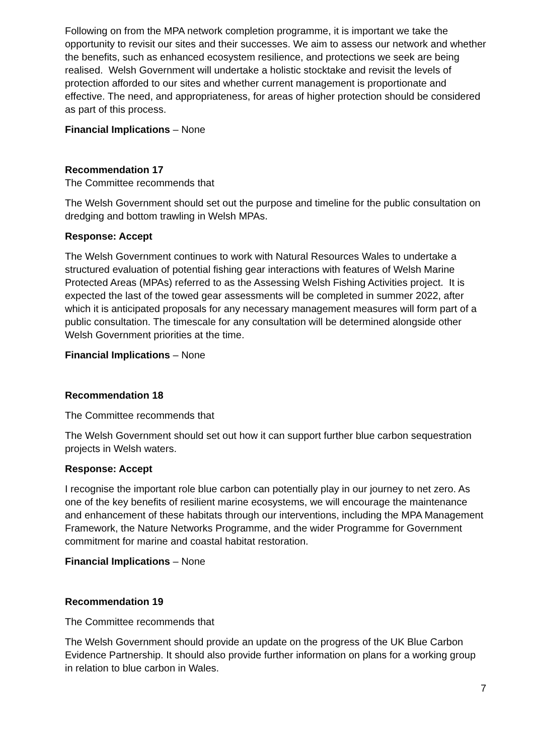Following on from the MPA network completion programme, it is important we take the opportunity to revisit our sites and their successes. We aim to assess our network and whether the benefits, such as enhanced ecosystem resilience, and protections we seek are being realised. Welsh Government will undertake a holistic stocktake and revisit the levels of protection afforded to our sites and whether current management is proportionate and effective. The need, and appropriateness, for areas of higher protection should be considered as part of this process.
Financial Implications – None
Recommendation 17
The Committee recommends that
The Welsh Government should set out the purpose and timeline for the public consultation on dredging and bottom trawling in Welsh MPAs.
Response: Accept
The Welsh Government continues to work with Natural Resources Wales to undertake a structured evaluation of potential fishing gear interactions with features of Welsh Marine Protected Areas (MPAs) referred to as the Assessing Welsh Fishing Activities project. It is expected the last of the towed gear assessments will be completed in summer 2022, after which it is anticipated proposals for any necessary management measures will form part of a public consultation. The timescale for any consultation will be determined alongside other Welsh Government priorities at the time.
Financial Implications – None
Recommendation 18
The Committee recommends that
The Welsh Government should set out how it can support further blue carbon sequestration projects in Welsh waters.
Response: Accept
I recognise the important role blue carbon can potentially play in our journey to net zero. As one of the key benefits of resilient marine ecosystems, we will encourage the maintenance and enhancement of these habitats through our interventions, including the MPA Management Framework, the Nature Networks Programme, and the wider Programme for Government commitment for marine and coastal habitat restoration.
Financial Implications – None
Recommendation 19
The Committee recommends that
The Welsh Government should provide an update on the progress of the UK Blue Carbon Evidence Partnership. It should also provide further information on plans for a working group in relation to blue carbon in Wales.
7